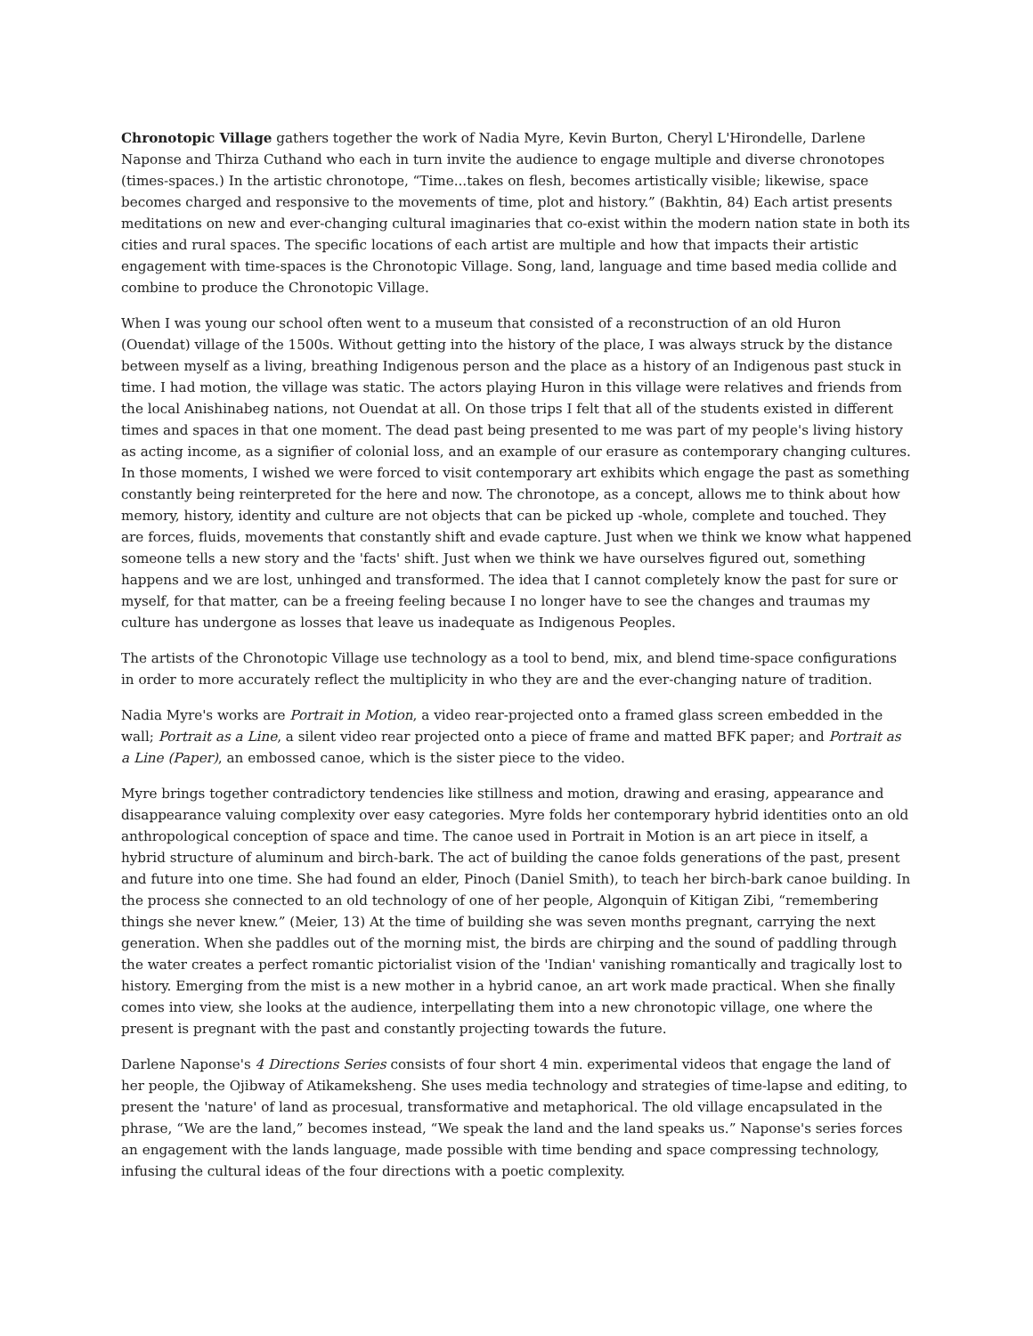Chronotopic Village gathers together the work of Nadia Myre, Kevin Burton, Cheryl L'Hirondelle, Darlene Naponse and Thirza Cuthand who each in turn invite the audience to engage multiple and diverse chronotopes (times-spaces.) In the artistic chronotope, “Time...takes on flesh, becomes artistically visible; likewise, space becomes charged and responsive to the movements of time, plot and history.” (Bakhtin, 84) Each artist presents meditations on new and ever-changing cultural imaginaries that co-exist within the modern nation state in both its cities and rural spaces. The specific locations of each artist are multiple and how that impacts their artistic engagement with time-spaces is the Chronotopic Village. Song, land, language and time based media collide and combine to produce the Chronotopic Village.
When I was young our school often went to a museum that consisted of a reconstruction of an old Huron (Ouendat) village of the 1500s. Without getting into the history of the place, I was always struck by the distance between myself as a living, breathing Indigenous person and the place as a history of an Indigenous past stuck in time. I had motion, the village was static. The actors playing Huron in this village were relatives and friends from the local Anishinabeg nations, not Ouendat at all. On those trips I felt that all of the students existed in different times and spaces in that one moment. The dead past being presented to me was part of my people's living history as acting income, as a signifier of colonial loss, and an example of our erasure as contemporary changing cultures. In those moments, I wished we were forced to visit contemporary art exhibits which engage the past as something constantly being reinterpreted for the here and now. The chronotope, as a concept, allows me to think about how memory, history, identity and culture are not objects that can be picked up -whole, complete and touched. They are forces, fluids, movements that constantly shift and evade capture. Just when we think we know what happened someone tells a new story and the 'facts' shift. Just when we think we have ourselves figured out, something happens and we are lost, unhinged and transformed. The idea that I cannot completely know the past for sure or myself, for that matter, can be a freeing feeling because I no longer have to see the changes and traumas my culture has undergone as losses that leave us inadequate as Indigenous Peoples.
The artists of the Chronotopic Village use technology as a tool to bend, mix, and blend time-space configurations in order to more accurately reflect the multiplicity in who they are and the ever-changing nature of tradition.
Nadia Myre's works are Portrait in Motion, a video rear-projected onto a framed glass screen embedded in the wall; Portrait as a Line, a silent video rear projected onto a piece of frame and matted BFK paper; and Portrait as a Line (Paper), an embossed canoe, which is the sister piece to the video.
Myre brings together contradictory tendencies like stillness and motion, drawing and erasing, appearance and disappearance valuing complexity over easy categories. Myre folds her contemporary hybrid identities onto an old anthropological conception of space and time. The canoe used in Portrait in Motion is an art piece in itself, a hybrid structure of aluminum and birch-bark. The act of building the canoe folds generations of the past, present and future into one time. She had found an elder, Pinoch (Daniel Smith), to teach her birch-bark canoe building. In the process she connected to an old technology of one of her people, Algonquin of Kitigan Zibi, “remembering things she never knew.” (Meier, 13) At the time of building she was seven months pregnant, carrying the next generation. When she paddles out of the morning mist, the birds are chirping and the sound of paddling through the water creates a perfect romantic pictorialist vision of the 'Indian' vanishing romantically and tragically lost to history. Emerging from the mist is a new mother in a hybrid canoe, an art work made practical. When she finally comes into view, she looks at the audience, interpellating them into a new chronotopic village, one where the present is pregnant with the past and constantly projecting towards the future.
Darlene Naponse's 4 Directions Series consists of four short 4 min. experimental videos that engage the land of her people, the Ojibway of Atikameksheng. She uses media technology and strategies of time-lapse and editing, to present the 'nature' of land as procesual, transformative and metaphorical. The old village encapsulated in the phrase, “We are the land,” becomes instead, “We speak the land and the land speaks us.” Naponse's series forces an engagement with the lands language, made possible with time bending and space compressing technology, infusing the cultural ideas of the four directions with a poetic complexity.